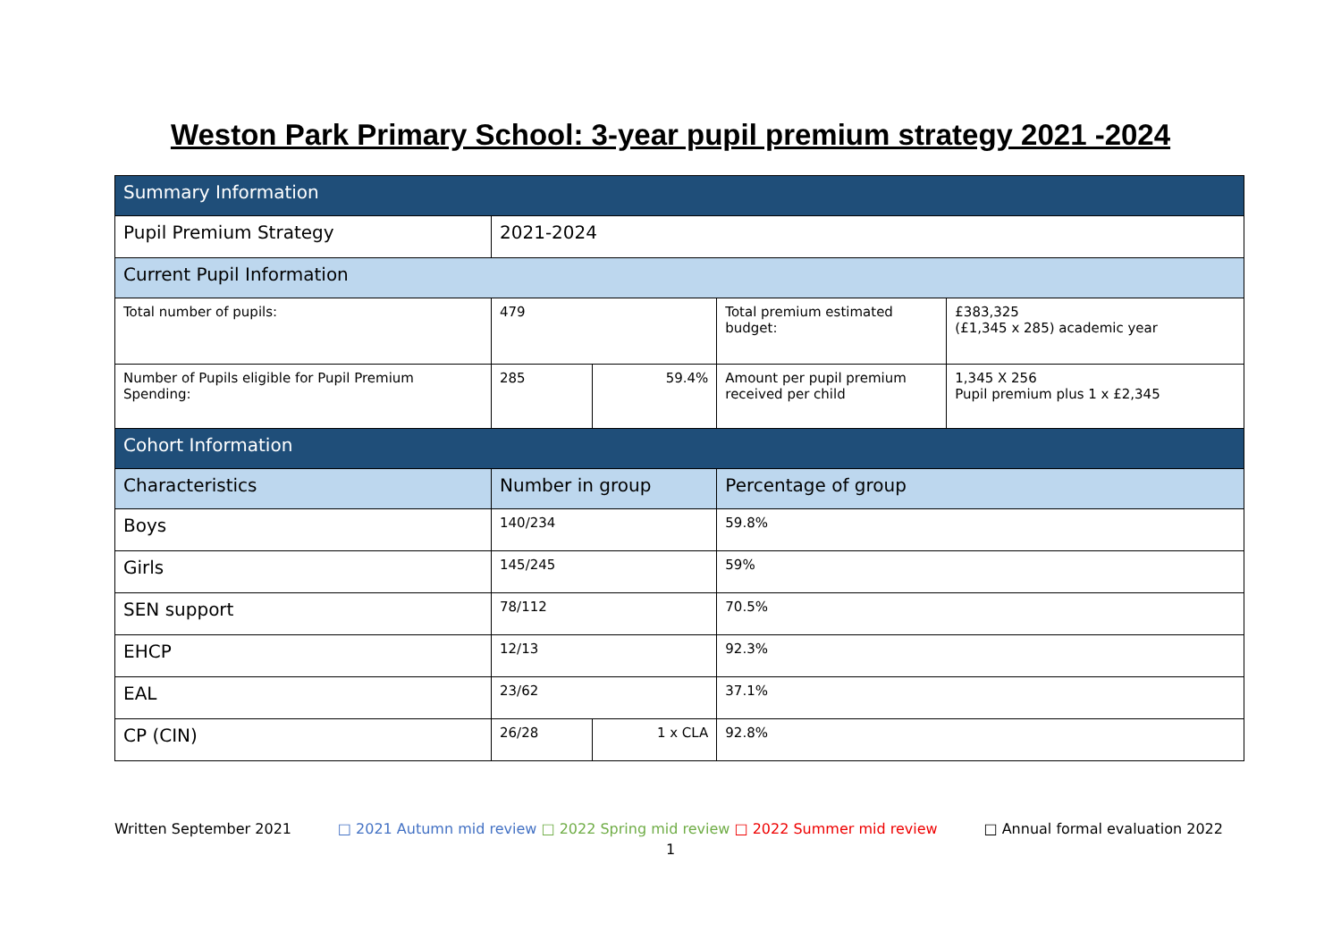Weston Park Primary School: 3-year pupil premium strategy 2021 -2024
| Summary Information | | | | |
| Pupil Premium Strategy | 2021-2024 | | | |
| Current Pupil Information | | | | |
| Total number of pupils: | 479 | | Total premium estimated budget: | £383,325 (£1,345 x 285) academic year |
| Number of Pupils eligible for Pupil Premium Spending: | 285 | 59.4% | Amount per pupil premium received per child | 1,345 X 256 Pupil premium plus 1 x £2,345 |
| Cohort Information | | | | |
| Characteristics | Number in group | | Percentage of group | |
| Boys | 140/234 | | 59.8% | |
| Girls | 145/245 | | 59% | |
| SEN support | 78/112 | | 70.5% | |
| EHCP | 12/13 | | 92.3% | |
| EAL | 23/62 | | 37.1% | |
| CP (CIN) | 26/28 | 1 x CLA | 92.8% | |
Written September 2021 □ 2021 Autumn mid review □ 2022 Spring mid review □ 2022 Summer mid review □ Annual formal evaluation 2022
1